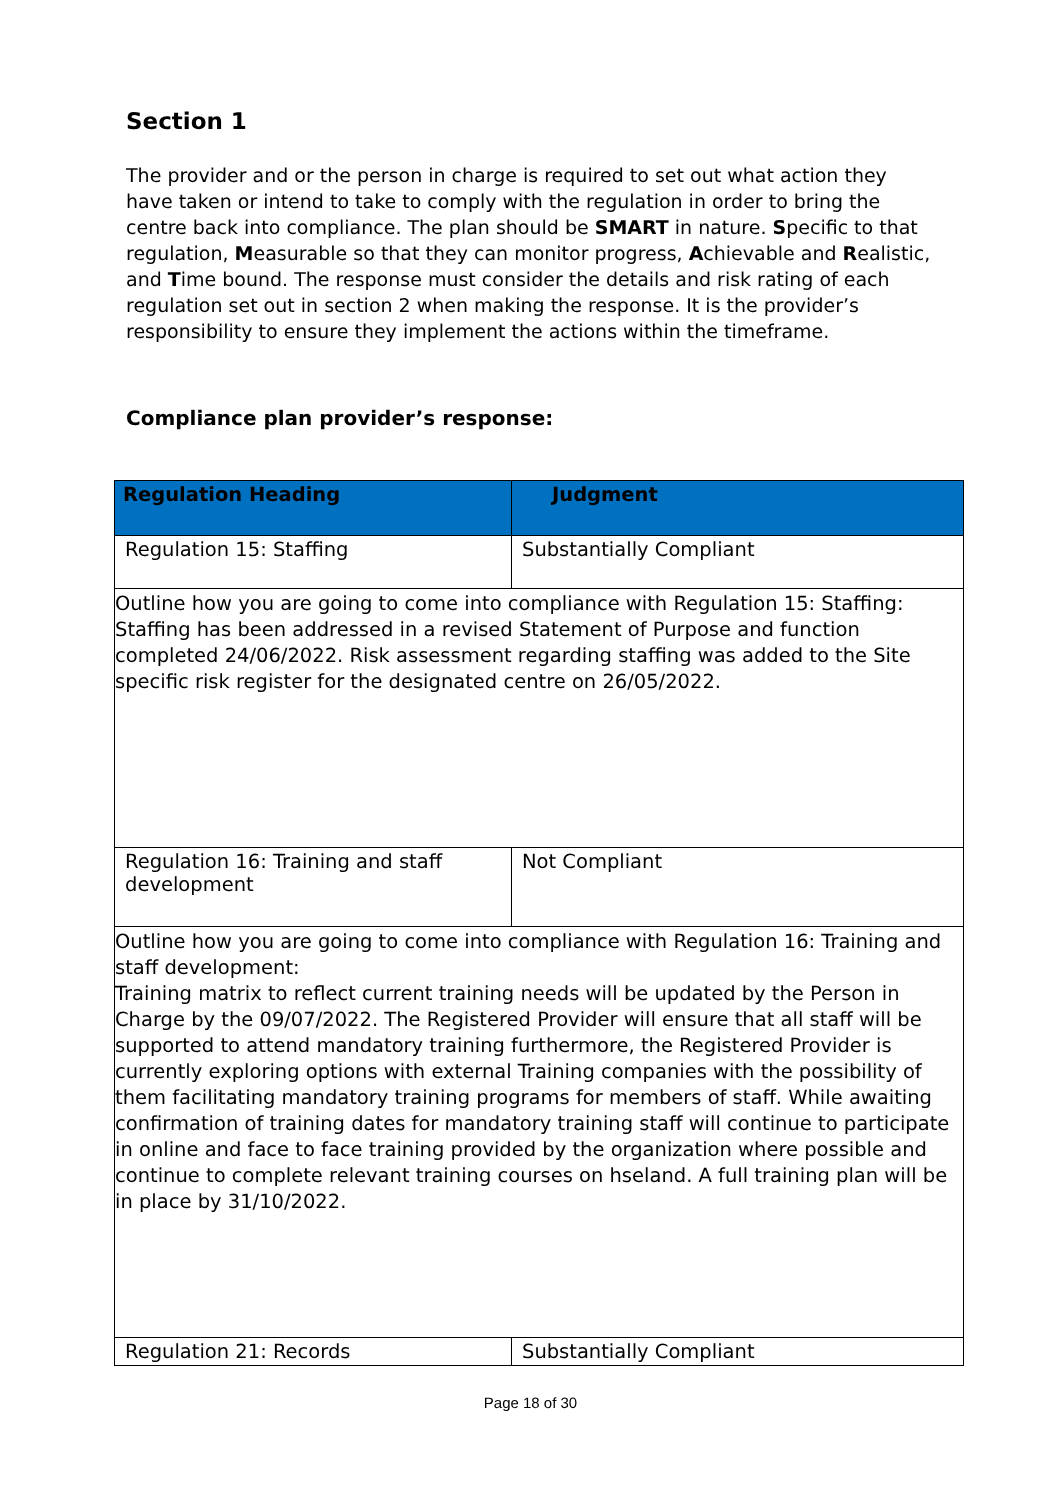Section 1
The provider and or the person in charge is required to set out what action they have taken or intend to take to comply with the regulation in order to bring the centre back into compliance. The plan should be SMART in nature. Specific to that regulation, Measurable so that they can monitor progress, Achievable and Realistic, and Time bound. The response must consider the details and risk rating of each regulation set out in section 2 when making the response. It is the provider’s responsibility to ensure they implement the actions within the timeframe.
Compliance plan provider’s response:
| Regulation Heading | Judgment |
| --- | --- |
| Regulation 15: Staffing | Substantially Compliant |
| Outline how you are going to come into compliance with Regulation 15: Staffing: Staffing has been addressed in a revised Statement of Purpose and function completed 24/06/2022. Risk assessment regarding staffing was added to the Site specific risk register for the designated centre on 26/05/2022. | |
| Regulation 16: Training and staff development | Not Compliant |
| Outline how you are going to come into compliance with Regulation 16: Training and staff development: Training matrix to reflect current training needs will be updated by the Person in Charge by the 09/07/2022. The Registered Provider will ensure that all staff will be supported to attend mandatory training furthermore, the Registered Provider is currently exploring options with external Training companies with the possibility of them facilitating mandatory training programs for members of staff. While awaiting confirmation of training dates for mandatory training staff will continue to participate in online and face to face training provided by the organization where possible and continue to complete relevant training courses on hseland. A full training plan will be in place by 31/10/2022. | |
| Regulation 21: Records | Substantially Compliant |
Page 18 of 30